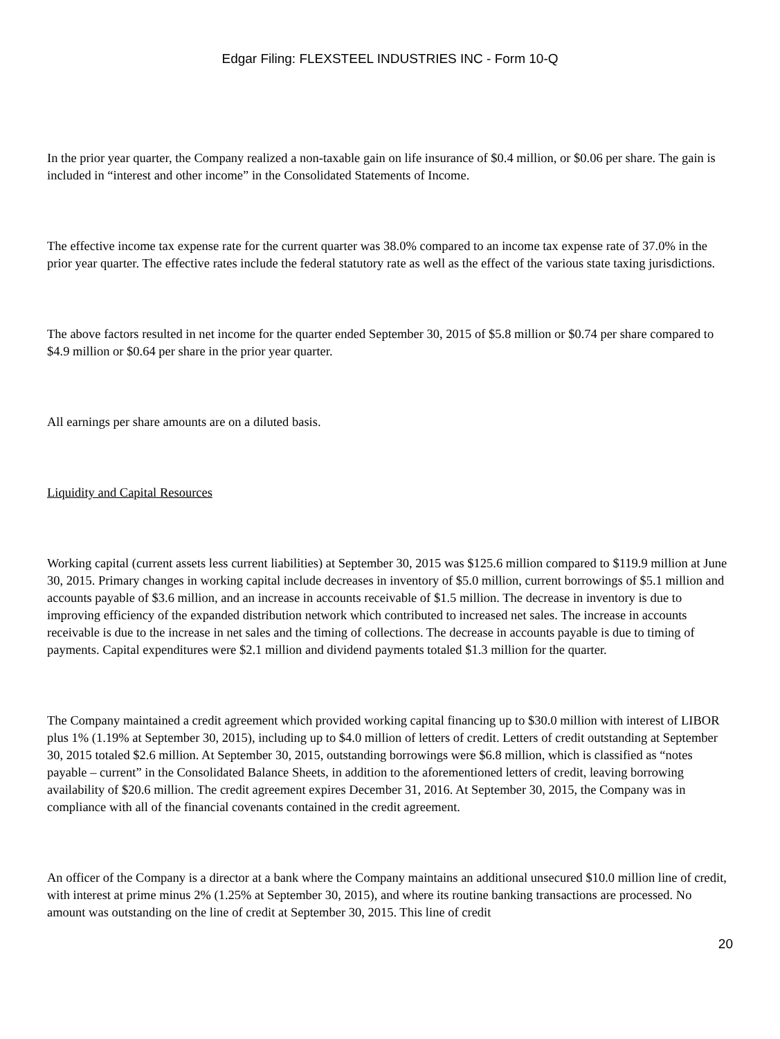Edgar Filing: FLEXSTEEL INDUSTRIES INC - Form 10-Q
In the prior year quarter, the Company realized a non-taxable gain on life insurance of $0.4 million, or $0.06 per share. The gain is included in “interest and other income” in the Consolidated Statements of Income.
The effective income tax expense rate for the current quarter was 38.0% compared to an income tax expense rate of 37.0% in the prior year quarter. The effective rates include the federal statutory rate as well as the effect of the various state taxing jurisdictions.
The above factors resulted in net income for the quarter ended September 30, 2015 of $5.8 million or $0.74 per share compared to $4.9 million or $0.64 per share in the prior year quarter.
All earnings per share amounts are on a diluted basis.
Liquidity and Capital Resources
Working capital (current assets less current liabilities) at September 30, 2015 was $125.6 million compared to $119.9 million at June 30, 2015. Primary changes in working capital include decreases in inventory of $5.0 million, current borrowings of $5.1 million and accounts payable of $3.6 million, and an increase in accounts receivable of $1.5 million. The decrease in inventory is due to improving efficiency of the expanded distribution network which contributed to increased net sales. The increase in accounts receivable is due to the increase in net sales and the timing of collections. The decrease in accounts payable is due to timing of payments. Capital expenditures were $2.1 million and dividend payments totaled $1.3 million for the quarter.
The Company maintained a credit agreement which provided working capital financing up to $30.0 million with interest of LIBOR plus 1% (1.19% at September 30, 2015), including up to $4.0 million of letters of credit. Letters of credit outstanding at September 30, 2015 totaled $2.6 million. At September 30, 2015, outstanding borrowings were $6.8 million, which is classified as “notes payable – current” in the Consolidated Balance Sheets, in addition to the aforementioned letters of credit, leaving borrowing availability of $20.6 million. The credit agreement expires December 31, 2016. At September 30, 2015, the Company was in compliance with all of the financial covenants contained in the credit agreement.
An officer of the Company is a director at a bank where the Company maintains an additional unsecured $10.0 million line of credit, with interest at prime minus 2% (1.25% at September 30, 2015), and where its routine banking transactions are processed. No amount was outstanding on the line of credit at September 30, 2015. This line of credit
20